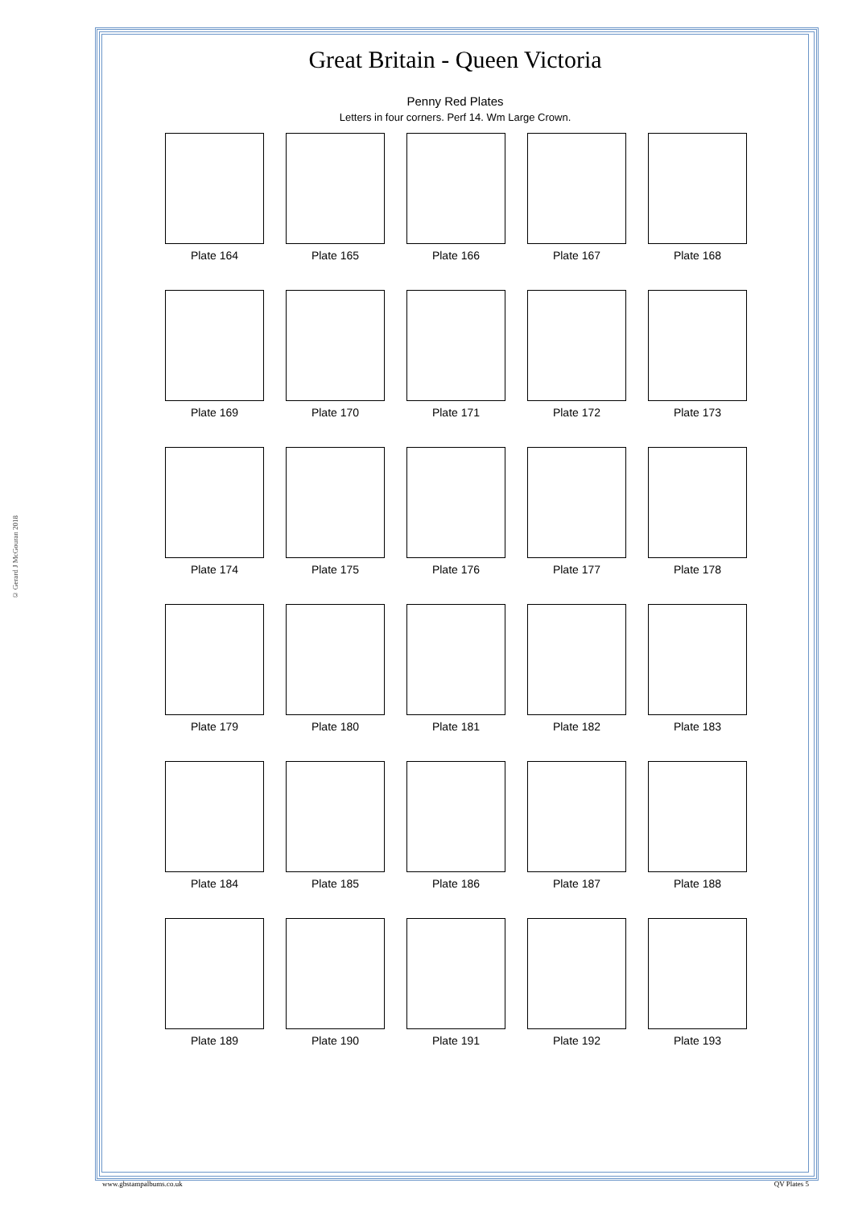© Gerard J McGouran 2018
Great Britain - Queen Victoria
Penny Red Plates
Letters in four corners. Perf 14. Wm Large Crown.
Plate 164 Plate 165 Plate 166 Plate 167 Plate 168
Plate 169 Plate 170 Plate 171 Plate 172 Plate 173
Plate 174 Plate 175 Plate 176 Plate 177 Plate 178
Plate 179 Plate 180 Plate 181 Plate 182 Plate 183
Plate 184 Plate 185 Plate 186 Plate 187 Plate 188
Plate 189 Plate 190 Plate 191 Plate 192 Plate 193
www.gbstampalbums.co.uk QV Plates 5